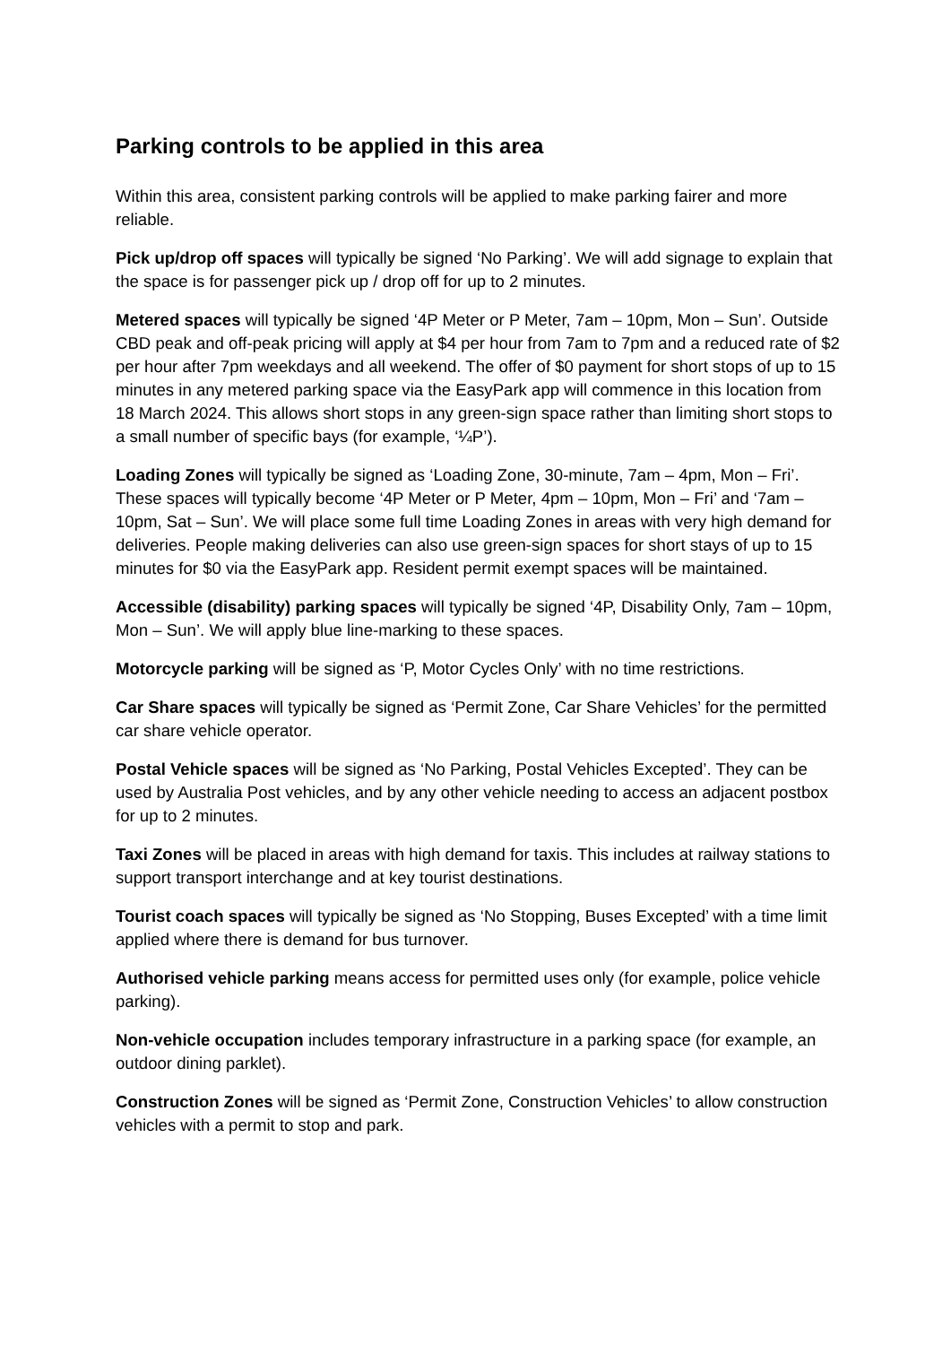Parking controls to be applied in this area
Within this area, consistent parking controls will be applied to make parking fairer and more reliable.
Pick up/drop off spaces will typically be signed ‘No Parking’. We will add signage to explain that the space is for passenger pick up / drop off for up to 2 minutes.
Metered spaces will typically be signed ‘4P Meter or P Meter, 7am – 10pm, Mon – Sun’. Outside CBD peak and off-peak pricing will apply at $4 per hour from 7am to 7pm and a reduced rate of $2 per hour after 7pm weekdays and all weekend. The offer of $0 payment for short stops of up to 15 minutes in any metered parking space via the EasyPark app will commence in this location from 18 March 2024. This allows short stops in any green-sign space rather than limiting short stops to a small number of specific bays (for example, ‘¼P’).
Loading Zones will typically be signed as ‘Loading Zone, 30-minute, 7am – 4pm, Mon – Fri’. These spaces will typically become ‘4P Meter or P Meter, 4pm – 10pm, Mon – Fri’ and ‘7am – 10pm, Sat – Sun’. We will place some full time Loading Zones in areas with very high demand for deliveries. People making deliveries can also use green-sign spaces for short stays of up to 15 minutes for $0 via the EasyPark app. Resident permit exempt spaces will be maintained.
Accessible (disability) parking spaces will typically be signed ‘4P, Disability Only, 7am – 10pm, Mon – Sun’. We will apply blue line-marking to these spaces.
Motorcycle parking will be signed as ‘P, Motor Cycles Only’ with no time restrictions.
Car Share spaces will typically be signed as ‘Permit Zone, Car Share Vehicles’ for the permitted car share vehicle operator.
Postal Vehicle spaces will be signed as ‘No Parking, Postal Vehicles Excepted’. They can be used by Australia Post vehicles, and by any other vehicle needing to access an adjacent postbox for up to 2 minutes.
Taxi Zones will be placed in areas with high demand for taxis. This includes at railway stations to support transport interchange and at key tourist destinations.
Tourist coach spaces will typically be signed as ‘No Stopping, Buses Excepted’ with a time limit applied where there is demand for bus turnover.
Authorised vehicle parking means access for permitted uses only (for example, police vehicle parking).
Non-vehicle occupation includes temporary infrastructure in a parking space (for example, an outdoor dining parklet).
Construction Zones will be signed as ‘Permit Zone, Construction Vehicles’ to allow construction vehicles with a permit to stop and park.